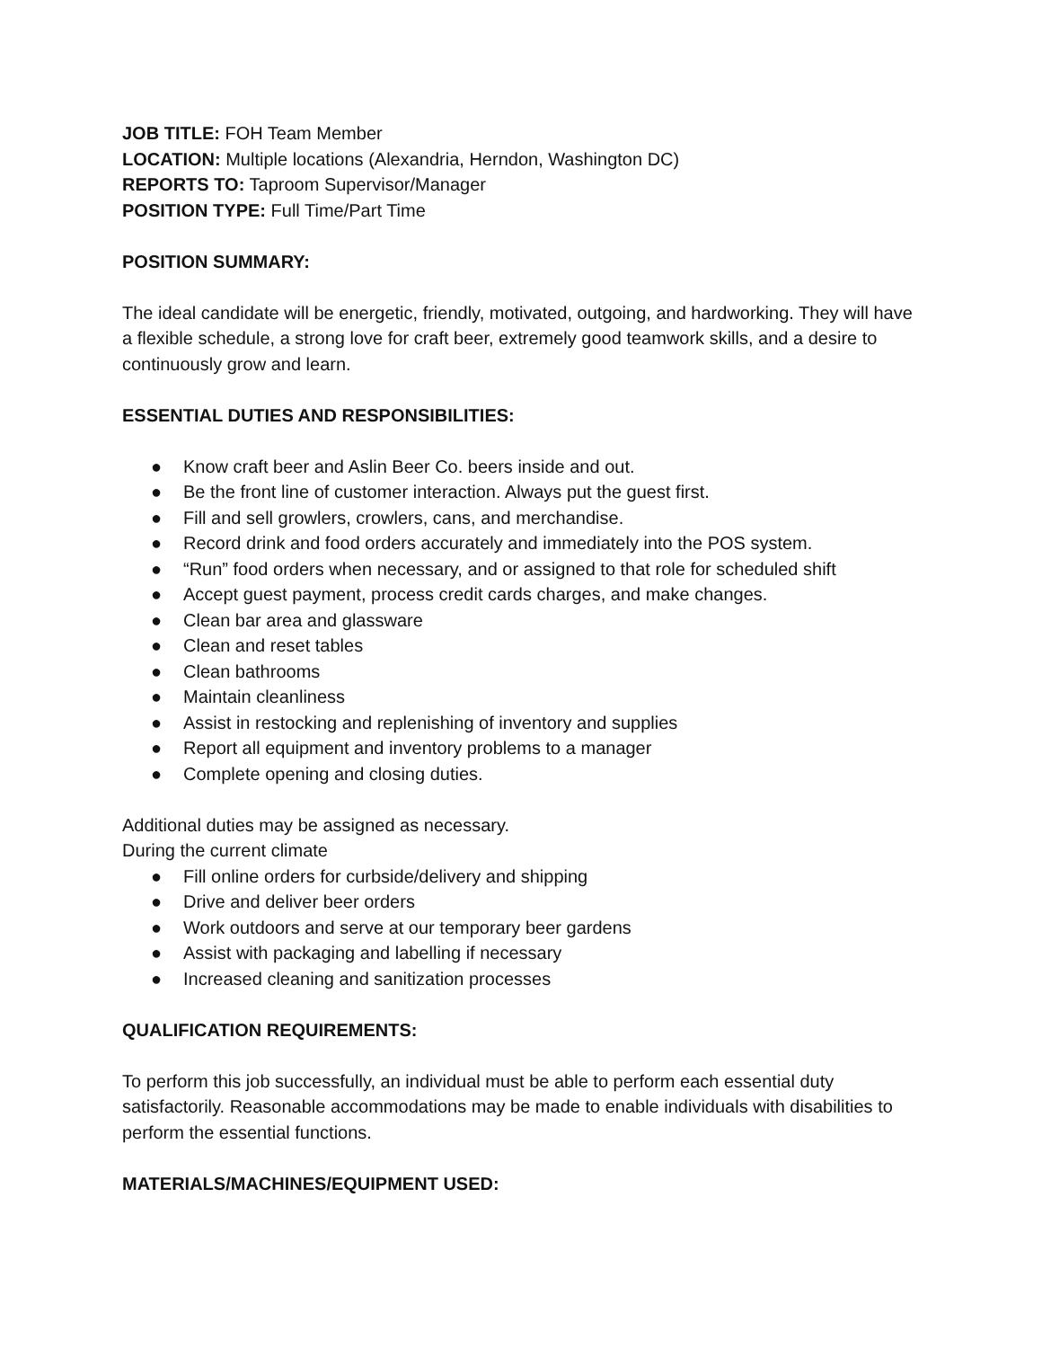JOB TITLE: FOH Team Member
LOCATION: Multiple locations (Alexandria, Herndon, Washington DC)
REPORTS TO: Taproom Supervisor/Manager
POSITION TYPE: Full Time/Part Time
POSITION SUMMARY:
The ideal candidate will be energetic, friendly, motivated, outgoing, and hardworking. They will have a flexible schedule, a strong love for craft beer, extremely good teamwork skills, and a desire to continuously grow and learn.
ESSENTIAL DUTIES AND RESPONSIBILITIES:
● Know craft beer and Aslin Beer Co. beers inside and out.
● Be the front line of customer interaction. Always put the guest first.
● Fill and sell growlers, crowlers, cans, and merchandise.
● Record drink and food orders accurately and immediately into the POS system.
● “Run” food orders when necessary, and or assigned to that role for scheduled shift
● Accept guest payment, process credit cards charges, and make changes.
● Clean bar area and glassware
● Clean and reset tables
● Clean bathrooms
● Maintain cleanliness
● Assist in restocking and replenishing of inventory and supplies
● Report all equipment and inventory problems to a manager
● Complete opening and closing duties.
Additional duties may be assigned as necessary.
During the current climate
● Fill online orders for curbside/delivery and shipping
● Drive and deliver beer orders
● Work outdoors and serve at our temporary beer gardens
● Assist with packaging and labelling if necessary
● Increased cleaning and sanitization processes
QUALIFICATION REQUIREMENTS:
To perform this job successfully, an individual must be able to perform each essential duty satisfactorily. Reasonable accommodations may be made to enable individuals with disabilities to perform the essential functions.
MATERIALS/MACHINES/EQUIPMENT USED: